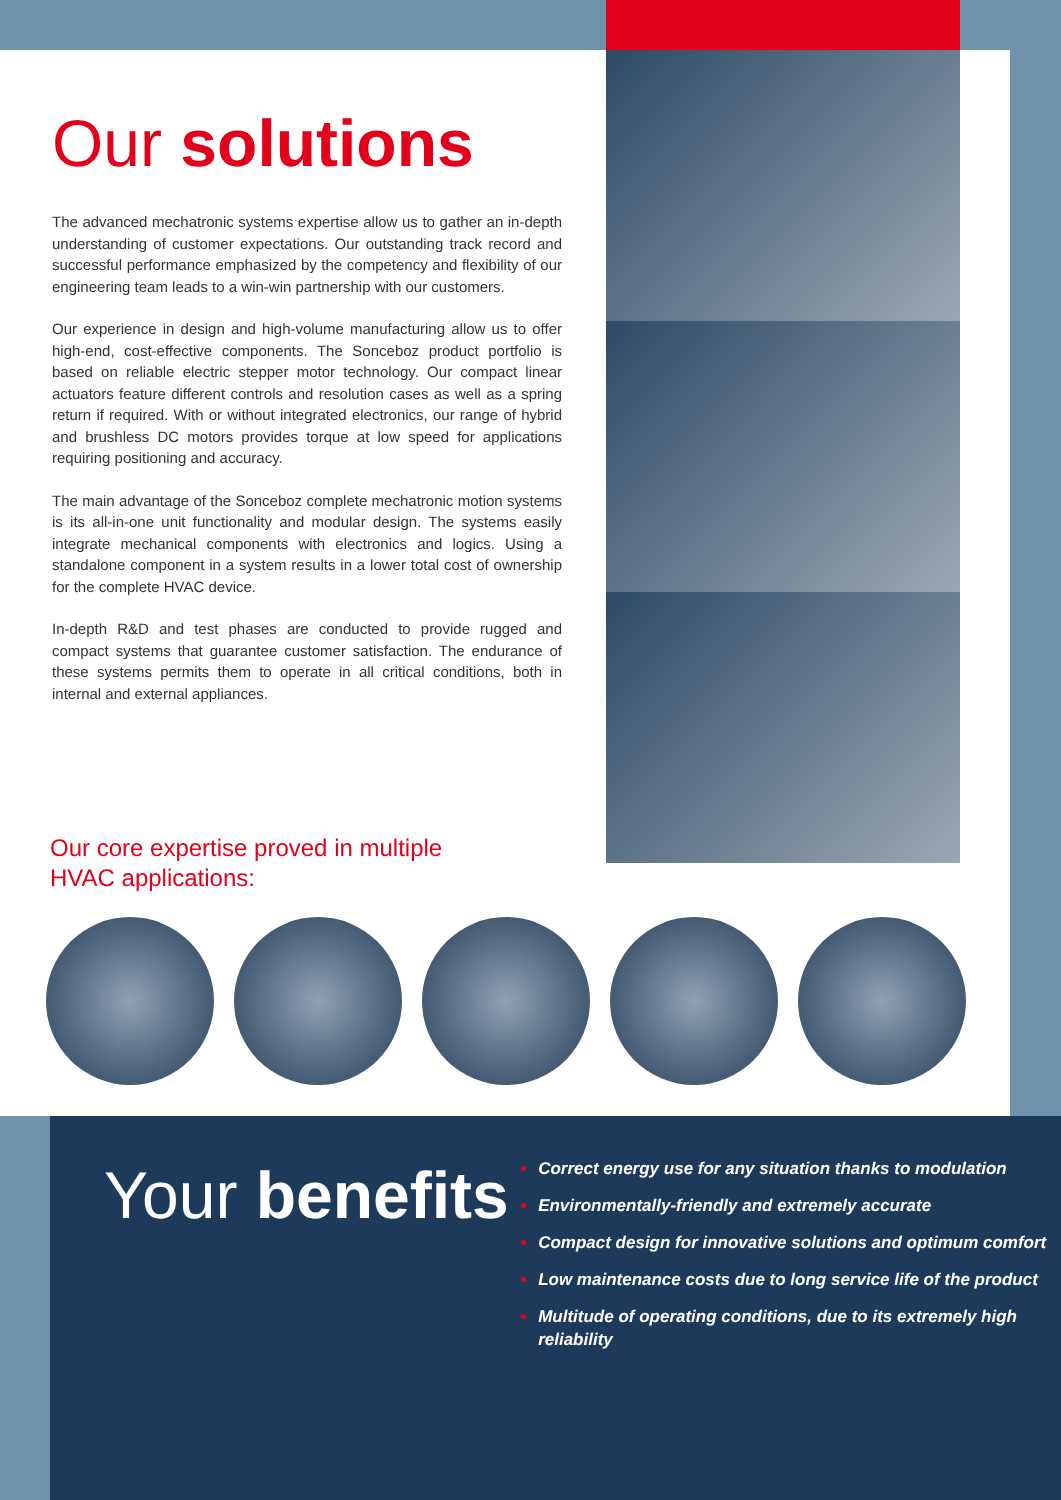Our solutions
The advanced mechatronic systems expertise allow us to gather an in-depth understanding of customer expectations. Our outstanding track record and successful performance emphasized by the competency and flexibility of our engineering team leads to a win-win partnership with our customers.
Our experience in design and high-volume manufacturing allow us to offer high-end, cost-effective components. The Sonceboz product portfolio is based on reliable electric stepper motor technology. Our compact linear actuators feature different controls and resolution cases as well as a spring return if required. With or without integrated electronics, our range of hybrid and brushless DC motors provides torque at low speed for applications requiring positioning and accuracy.
The main advantage of the Sonceboz complete mechatronic motion systems is its all-in-one unit functionality and modular design. The systems easily integrate mechanical components with electronics and logics. Using a standalone component in a system results in a lower total cost of ownership for the complete HVAC device.
In-depth R&D and test phases are conducted to provide rugged and compact systems that guarantee customer satisfaction. The endurance of these systems permits them to operate in all critical conditions, both in internal and external appliances.
Our core expertise proved in multiple
HVAC applications:
Your benefits
Correct energy use for any situation thanks to modulation
Environmentally-friendly and extremely accurate
Compact design for innovative solutions and optimum comfort
Low maintenance costs due to long service life of the product
Multitude of operating conditions, due to its extremely high reliability